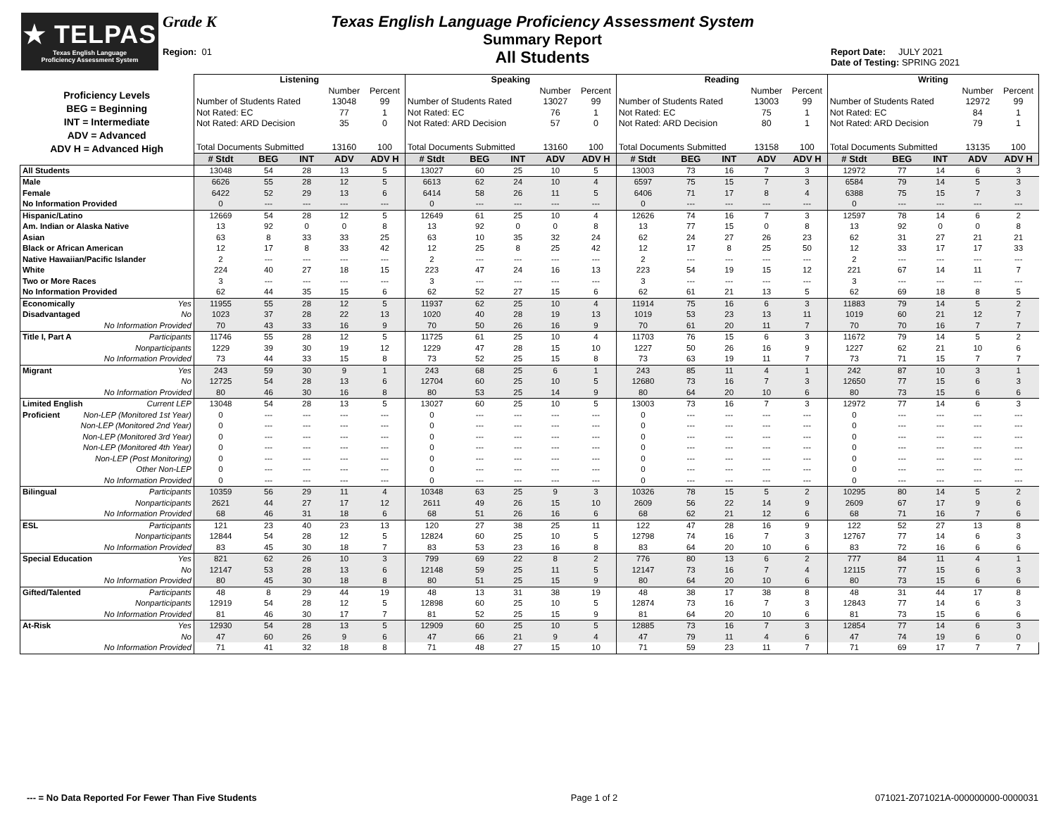★ TELPAS
Texas English Language
Proficiency Assessment System
Grade K
Region: 01
Texas English Language Proficiency Assessment System
Summary Report
All Students
Report Date: JULY 2021
Date of Testing: SPRING 2021
| Proficiency Levels BEG = Beginning INT = Intermediate ADV = Advanced ADV H = Advanced High | Listening | | | | | Speaking | | | | | Reading | | | | | Writing | | | | |
| | | | | Number | Percent | | | | Number | Percent | | | | Number | Percent | | | | Number | Percent |
| | Number of Students Rated Not Rated: EC Not Rated: ARD Decision | | | 13048 77 35 | 99 1 0 | Number of Students Rated Not Rated: EC Not Rated: ARD Decision | | | 13027 76 57 | 99 1 0 | Number of Students Rated Not Rated: EC Not Rated: ARD Decision | | | 13003 75 80 | 99 1 1 | Number of Students Rated Not Rated: EC Not Rated: ARD Decision | | | 12972 84 79 | 99 1 1 |
| | Total Documents Submitted | | | 13160 | 100 | Total Documents Submitted | | | 13160 | 100 | Total Documents Submitted | | | 13158 | 100 | Total Documents Submitted | | | 13135 | 100 |
| | # Stdt | BEG | INT | ADV | ADV H | # Stdt | BEG | INT | ADV | ADV H | # Stdt | BEG | INT | ADV | ADV H | # Stdt | BEG | INT | ADV | ADV H |
| All Students | 13048 | 54 | 28 | 13 | 5 | 13027 | 60 | 25 | 10 | 5 | 13003 | 73 | 16 | 7 | 3 | 12972 | 77 | 14 | 6 | 3 |
| Male | 6626 | 55 | 28 | 12 | 5 | 6613 | 62 | 24 | 10 | 4 | 6597 | 75 | 15 | 7 | 3 | 6584 | 79 | 14 | 5 | 3 |
| Female | 6422 | 52 | 29 | 13 | 6 | 6414 | 58 | 26 | 11 | 5 | 6406 | 71 | 17 | 8 | 4 | 6388 | 75 | 15 | 7 | 3 |
| No Information Provided | 0 | --- | --- | --- | --- | 0 | --- | --- | --- | --- | 0 | --- | --- | --- | --- | 0 | --- | --- | --- | --- |
| Hispanic/Latino | 12669 | 54 | 28 | 12 | 5 | 12649 | 61 | 25 | 10 | 4 | 12626 | 74 | 16 | 7 | 3 | 12597 | 78 | 14 | 6 | 2 |
| Am. Indian or Alaska Native | 13 | 92 | 0 | 0 | 8 | 13 | 92 | 0 | 0 | 8 | 13 | 77 | 15 | 0 | 8 | 13 | 92 | 0 | 0 | 8 |
| Asian | 63 | 8 | 33 | 33 | 25 | 63 | 10 | 35 | 32 | 24 | 62 | 24 | 27 | 26 | 23 | 62 | 31 | 27 | 21 | 21 |
| Black or African American | 12 | 17 | 8 | 33 | 42 | 12 | 25 | 8 | 25 | 42 | 12 | 17 | 8 | 25 | 50 | 12 | 33 | 17 | 17 | 33 |
| Native Hawaiian/Pacific Islander | 2 | --- | --- | --- | --- | 2 | --- | --- | --- | --- | 2 | --- | --- | --- | --- | 2 | --- | --- | --- | --- |
| White | 224 | 40 | 27 | 18 | 15 | 223 | 47 | 24 | 16 | 13 | 223 | 54 | 19 | 15 | 12 | 221 | 67 | 14 | 11 | 7 |
| Two or More Races | 3 | --- | --- | --- | --- | 3 | --- | --- | --- | --- | 3 | --- | --- | --- | --- | 3 | --- | --- | --- | --- |
| No Information Provided | 62 | 44 | 35 | 15 | 6 | 62 | 52 | 27 | 15 | 6 | 62 | 61 | 21 | 13 | 5 | 62 | 69 | 18 | 8 | 5 |
| Economically Yes | 11955 | 55 | 28 | 12 | 5 | 11937 | 62 | 25 | 10 | 4 | 11914 | 75 | 16 | 6 | 3 | 11883 | 79 | 14 | 5 | 2 |
| Disadvantaged No | 1023 | 37 | 28 | 22 | 13 | 1020 | 40 | 28 | 19 | 13 | 1019 | 53 | 23 | 13 | 11 | 1019 | 60 | 21 | 12 | 7 |
| No Information Provided | 70 | 43 | 33 | 16 | 9 | 70 | 50 | 26 | 16 | 9 | 70 | 61 | 20 | 11 | 7 | 70 | 70 | 16 | 7 | 7 |
| Title I, Part A Participants | 11746 | 55 | 28 | 12 | 5 | 11725 | 61 | 25 | 10 | 4 | 11703 | 76 | 15 | 6 | 3 | 11672 | 79 | 14 | 5 | 2 |
| Nonparticipants | 1229 | 39 | 30 | 19 | 12 | 1229 | 47 | 28 | 15 | 10 | 1227 | 50 | 26 | 16 | 9 | 1227 | 62 | 21 | 10 | 6 |
| No Information Provided | 73 | 44 | 33 | 15 | 8 | 73 | 52 | 25 | 15 | 8 | 73 | 63 | 19 | 11 | 7 | 73 | 71 | 15 | 7 | 7 |
| Migrant Yes | 243 | 59 | 30 | 9 | 1 | 243 | 68 | 25 | 6 | 1 | 243 | 85 | 11 | 4 | 1 | 242 | 87 | 10 | 3 | 1 |
| No | 12725 | 54 | 28 | 13 | 6 | 12704 | 60 | 25 | 10 | 5 | 12680 | 73 | 16 | 7 | 3 | 12650 | 77 | 15 | 6 | 3 |
| No Information Provided | 80 | 46 | 30 | 16 | 8 | 80 | 53 | 25 | 14 | 9 | 80 | 64 | 20 | 10 | 6 | 80 | 73 | 15 | 6 | 6 |
| Limited English Current LEP | 13048 | 54 | 28 | 13 | 5 | 13027 | 60 | 25 | 10 | 5 | 13003 | 73 | 16 | 7 | 3 | 12972 | 77 | 14 | 6 | 3 |
| Proficient Non-LEP (Monitored 1st Year) | 0 | --- | --- | --- | --- | 0 | --- | --- | --- | --- | 0 | --- | --- | --- | --- | 0 | --- | --- | --- | --- |
| Non-LEP (Monitored 2nd Year) | 0 | --- | --- | --- | --- | 0 | --- | --- | --- | --- | 0 | --- | --- | --- | --- | 0 | --- | --- | --- | --- |
| Non-LEP (Monitored 3rd Year) | 0 | --- | --- | --- | --- | 0 | --- | --- | --- | --- | 0 | --- | --- | --- | --- | 0 | --- | --- | --- | --- |
| Non-LEP (Monitored 4th Year) | 0 | --- | --- | --- | --- | 0 | --- | --- | --- | --- | 0 | --- | --- | --- | --- | 0 | --- | --- | --- | --- |
| Non-LEP (Post Monitoring) | 0 | --- | --- | --- | --- | 0 | --- | --- | --- | --- | 0 | --- | --- | --- | --- | 0 | --- | --- | --- | --- |
| Other Non-LEP | 0 | --- | --- | --- | --- | 0 | --- | --- | --- | --- | 0 | --- | --- | --- | --- | 0 | --- | --- | --- | --- |
| No Information Provided | 0 | --- | --- | --- | --- | 0 | --- | --- | --- | --- | 0 | --- | --- | --- | --- | 0 | --- | --- | --- | --- |
| Bilingual Participants | 10359 | 56 | 29 | 11 | 4 | 10348 | 63 | 25 | 9 | 3 | 10326 | 78 | 15 | 5 | 2 | 10295 | 80 | 14 | 5 | 2 |
| Nonparticipants | 2621 | 44 | 27 | 17 | 12 | 2611 | 49 | 26 | 15 | 10 | 2609 | 56 | 22 | 14 | 9 | 2609 | 67 | 17 | 9 | 6 |
| No Information Provided | 68 | 46 | 31 | 18 | 6 | 68 | 51 | 26 | 16 | 6 | 68 | 62 | 21 | 12 | 6 | 68 | 71 | 16 | 7 | 6 |
| ESL Participants | 121 | 23 | 40 | 23 | 13 | 120 | 27 | 38 | 25 | 11 | 122 | 47 | 28 | 16 | 9 | 122 | 52 | 27 | 13 | 8 |
| Nonparticipants | 12844 | 54 | 28 | 12 | 5 | 12824 | 60 | 25 | 10 | 5 | 12798 | 74 | 16 | 7 | 3 | 12767 | 77 | 14 | 6 | 3 |
| No Information Provided | 83 | 45 | 30 | 18 | 7 | 83 | 53 | 23 | 16 | 8 | 83 | 64 | 20 | 10 | 6 | 83 | 72 | 16 | 6 | 6 |
| Special Education Yes | 821 | 62 | 26 | 10 | 3 | 799 | 69 | 22 | 8 | 2 | 776 | 80 | 13 | 6 | 2 | 777 | 84 | 11 | 4 | 1 |
| No | 12147 | 53 | 28 | 13 | 6 | 12148 | 59 | 25 | 11 | 5 | 12147 | 73 | 16 | 7 | 4 | 12115 | 77 | 15 | 6 | 3 |
| No Information Provided | 80 | 45 | 30 | 18 | 8 | 80 | 51 | 25 | 15 | 9 | 80 | 64 | 20 | 10 | 6 | 80 | 73 | 15 | 6 | 6 |
| Gifted/Talented Participants | 48 | 8 | 29 | 44 | 19 | 48 | 13 | 31 | 38 | 19 | 48 | 38 | 17 | 38 | 8 | 48 | 31 | 44 | 17 | 8 |
| Nonparticipants | 12919 | 54 | 28 | 12 | 5 | 12898 | 60 | 25 | 10 | 5 | 12874 | 73 | 16 | 7 | 3 | 12843 | 77 | 14 | 6 | 3 |
| No Information Provided | 81 | 46 | 30 | 17 | 7 | 81 | 52 | 25 | 15 | 9 | 81 | 64 | 20 | 10 | 6 | 81 | 73 | 15 | 6 | 6 |
| At-Risk Yes | 12930 | 54 | 28 | 13 | 5 | 12909 | 60 | 25 | 10 | 5 | 12885 | 73 | 16 | 7 | 3 | 12854 | 77 | 14 | 6 | 3 |
| No | 47 | 60 | 26 | 9 | 6 | 47 | 66 | 21 | 9 | 4 | 47 | 79 | 11 | 4 | 6 | 47 | 74 | 19 | 6 | 0 |
| No Information Provided | 71 | 41 | 32 | 18 | 8 | 71 | 48 | 27 | 15 | 10 | 71 | 59 | 23 | 11 | 7 | 71 | 69 | 17 | 7 | 7 |
--- = No Data Reported For Fewer Than Five Students
Page 1 of 2 071021-Z071021A-000000000-0000031